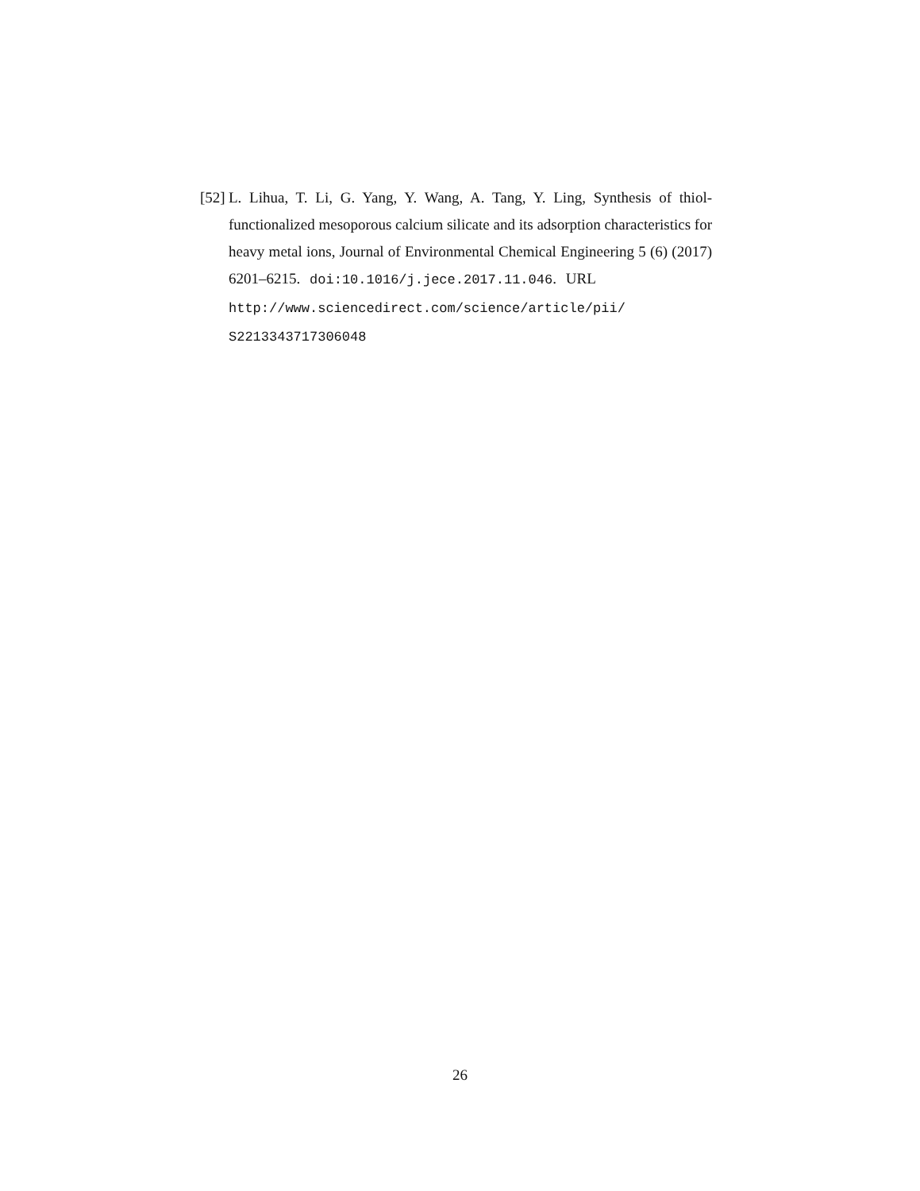[52] L. Lihua, T. Li, G. Yang, Y. Wang, A. Tang, Y. Ling, Synthesis of thiol-functionalized mesoporous calcium silicate and its adsorption characteristics for heavy metal ions, Journal of Environmental Chemical Engineering 5 (6) (2017) 6201–6215. doi:10.1016/j.jece.2017.11.046. URL http://www.sciencedirect.com/science/article/pii/ S2213343717306048
26